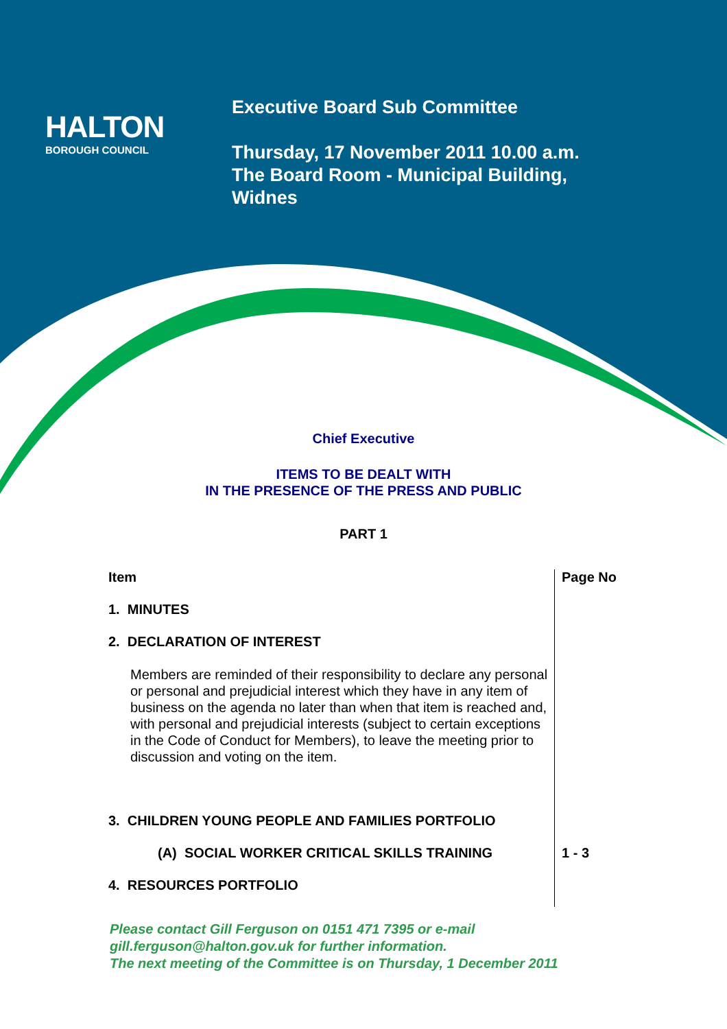HALTON
BOROUGH COUNCIL
Executive Board Sub Committee
Thursday, 17 November 2011 10.00 a.m.
The Board Room - Municipal Building,
Widnes
Chief Executive
ITEMS TO BE DEALT WITH
IN THE PRESENCE OF THE PRESS AND PUBLIC
PART 1
| Item | Page No |
| --- | --- |
| 1. MINUTES | |
| 2. DECLARATION OF INTEREST | |
| Members are reminded of their responsibility to declare any personal or personal and prejudicial interest which they have in any item of business on the agenda no later than when that item is reached and, with personal and prejudicial interests (subject to certain exceptions in the Code of Conduct for Members), to leave the meeting prior to discussion and voting on the item. | |
| 3. CHILDREN YOUNG PEOPLE AND FAMILIES PORTFOLIO | |
| (A) SOCIAL WORKER CRITICAL SKILLS TRAINING | 1 - 3 |
| 4. RESOURCES PORTFOLIO | |
Please contact Gill Ferguson on 0151 471 7395 or e-mail
gill.ferguson@halton.gov.uk for further information.
The next meeting of the Committee is on Thursday, 1 December 2011